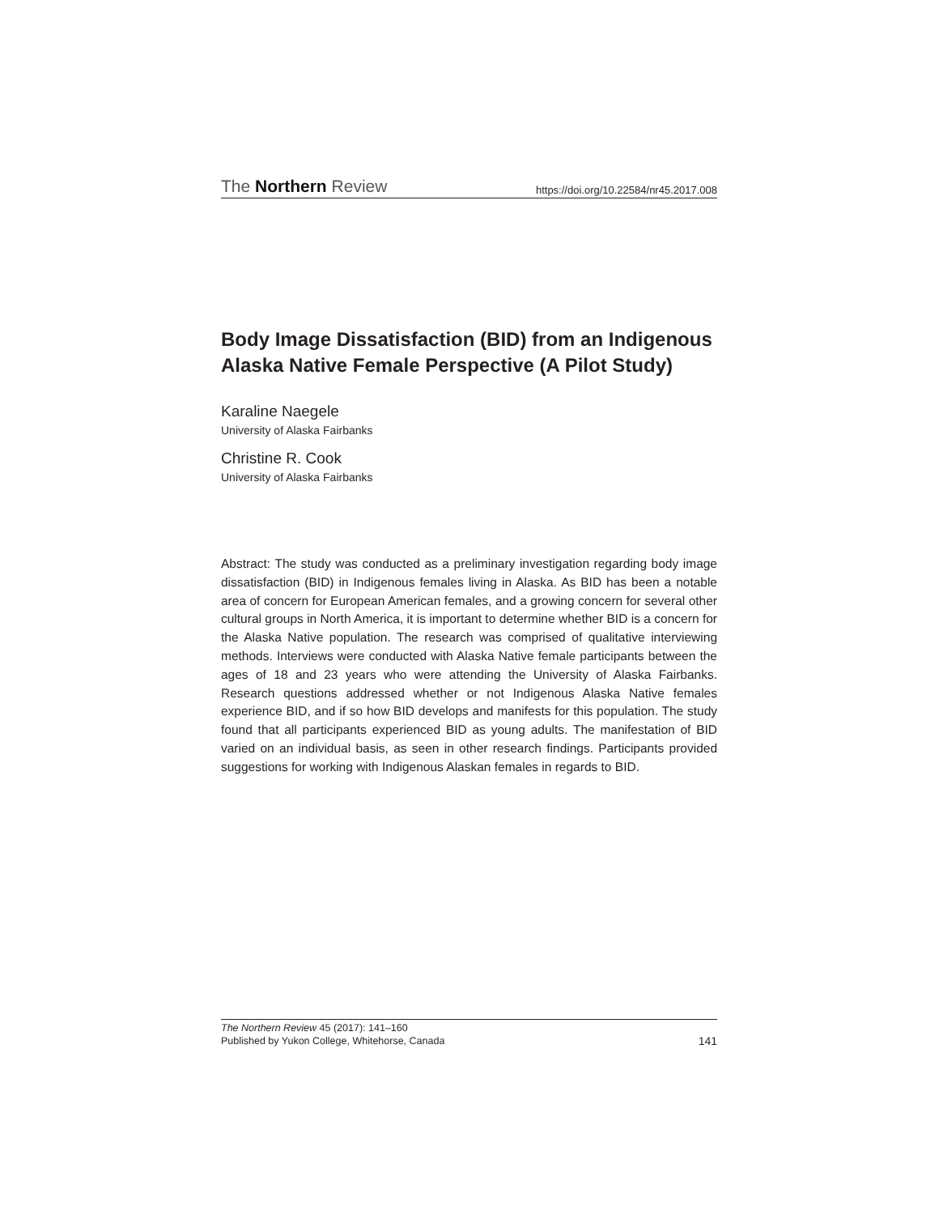The Northern Review https://doi.org/10.22584/nr45.2017.008
Body Image Dissatisfaction (BID) from an Indigenous Alaska Native Female Perspective (A Pilot Study)
Karaline Naegele
University of Alaska Fairbanks
Christine R. Cook
University of Alaska Fairbanks
Abstract: The study was conducted as a preliminary investigation regarding body image dissatisfaction (BID) in Indigenous females living in Alaska. As BID has been a notable area of concern for European American females, and a growing concern for several other cultural groups in North America, it is important to determine whether BID is a concern for the Alaska Native population. The research was comprised of qualitative interviewing methods. Interviews were conducted with Alaska Native female participants between the ages of 18 and 23 years who were attending the University of Alaska Fairbanks. Research questions addressed whether or not Indigenous Alaska Native females experience BID, and if so how BID develops and manifests for this population. The study found that all participants experienced BID as young adults. The manifestation of BID varied on an individual basis, as seen in other research findings. Participants provided suggestions for working with Indigenous Alaskan females in regards to BID.
The Northern Review 45 (2017): 141–160
Published by Yukon College, Whitehorse, Canada 141